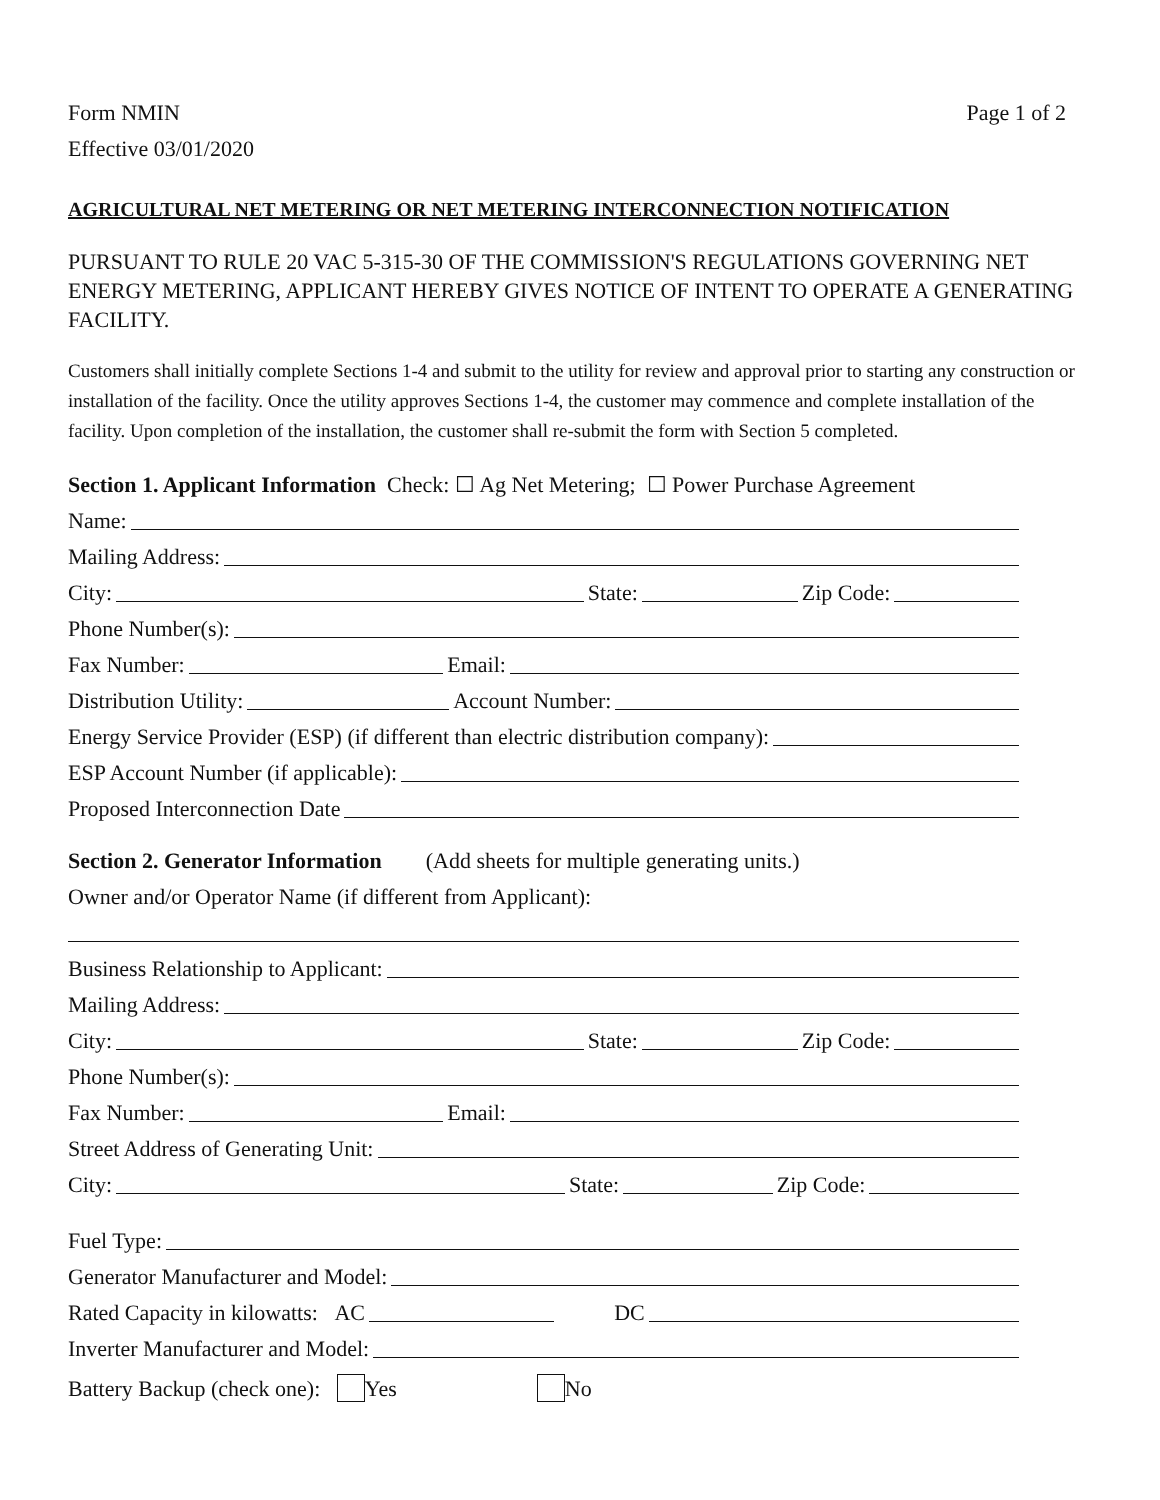Form NMIN Page 1 of 2
Effective 03/01/2020
AGRICULTURAL NET METERING OR NET METERING INTERCONNECTION NOTIFICATION
PURSUANT TO RULE 20 VAC 5-315-30 OF THE COMMISSION'S REGULATIONS GOVERNING NET ENERGY METERING, APPLICANT HEREBY GIVES NOTICE OF INTENT TO OPERATE A GENERATING FACILITY.
Customers shall initially complete Sections 1-4 and submit to the utility for review and approval prior to starting any construction or installation of the facility. Once the utility approves Sections 1-4, the customer may commence and complete installation of the facility. Upon completion of the installation, the customer shall re-submit the form with Section 5 completed.
Section 1. Applicant Information Check: ☐ Ag Net Metering; ☐ Power Purchase Agreement
Name:
Mailing Address:
City: State: Zip Code:
Phone Number(s):
Fax Number: Email:
Distribution Utility: Account Number:
Energy Service Provider (ESP) (if different than electric distribution company):
ESP Account Number (if applicable):
Proposed Interconnection Date
Section 2. Generator Information (Add sheets for multiple generating units.)
Owner and/or Operator Name (if different from Applicant):
Business Relationship to Applicant:
Mailing Address:
City: State: Zip Code:
Phone Number(s):
Fax Number: Email:
Street Address of Generating Unit:
City: State: Zip Code:
Fuel Type:
Generator Manufacturer and Model:
Rated Capacity in kilowatts: AC DC
Inverter Manufacturer and Model:
Battery Backup (check one): Yes No